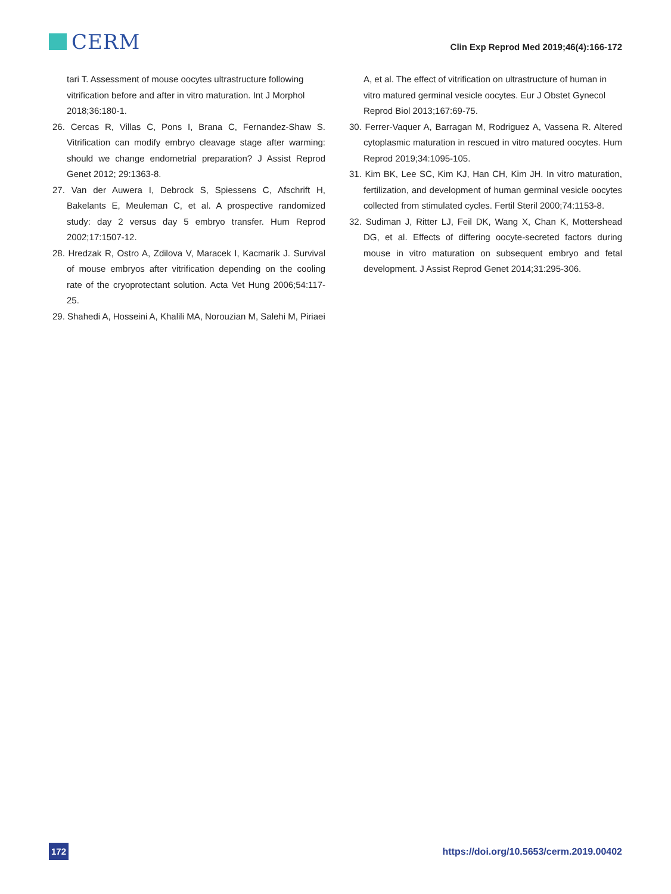CERM
Clin Exp Reprod Med 2019;46(4):166-172
tari T. Assessment of mouse oocytes ultrastructure following vitrification before and after in vitro maturation. Int J Morphol 2018;36:180-1.
26. Cercas R, Villas C, Pons I, Brana C, Fernandez-Shaw S. Vitrification can modify embryo cleavage stage after warming: should we change endometrial preparation? J Assist Reprod Genet 2012; 29:1363-8.
27. Van der Auwera I, Debrock S, Spiessens C, Afschrift H, Bakelants E, Meuleman C, et al. A prospective randomized study: day 2 versus day 5 embryo transfer. Hum Reprod 2002;17:1507-12.
28. Hredzak R, Ostro A, Zdilova V, Maracek I, Kacmarik J. Survival of mouse embryos after vitrification depending on the cooling rate of the cryoprotectant solution. Acta Vet Hung 2006;54:117-25.
29. Shahedi A, Hosseini A, Khalili MA, Norouzian M, Salehi M, Piriaei
A, et al. The effect of vitrification on ultrastructure of human in vitro matured germinal vesicle oocytes. Eur J Obstet Gynecol Reprod Biol 2013;167:69-75.
30. Ferrer-Vaquer A, Barragan M, Rodriguez A, Vassena R. Altered cytoplasmic maturation in rescued in vitro matured oocytes. Hum Reprod 2019;34:1095-105.
31. Kim BK, Lee SC, Kim KJ, Han CH, Kim JH. In vitro maturation, fertilization, and development of human germinal vesicle oocytes collected from stimulated cycles. Fertil Steril 2000;74:1153-8.
32. Sudiman J, Ritter LJ, Feil DK, Wang X, Chan K, Mottershead DG, et al. Effects of differing oocyte-secreted factors during mouse in vitro maturation on subsequent embryo and fetal development. J Assist Reprod Genet 2014;31:295-306.
172 https://doi.org/10.5653/cerm.2019.00402